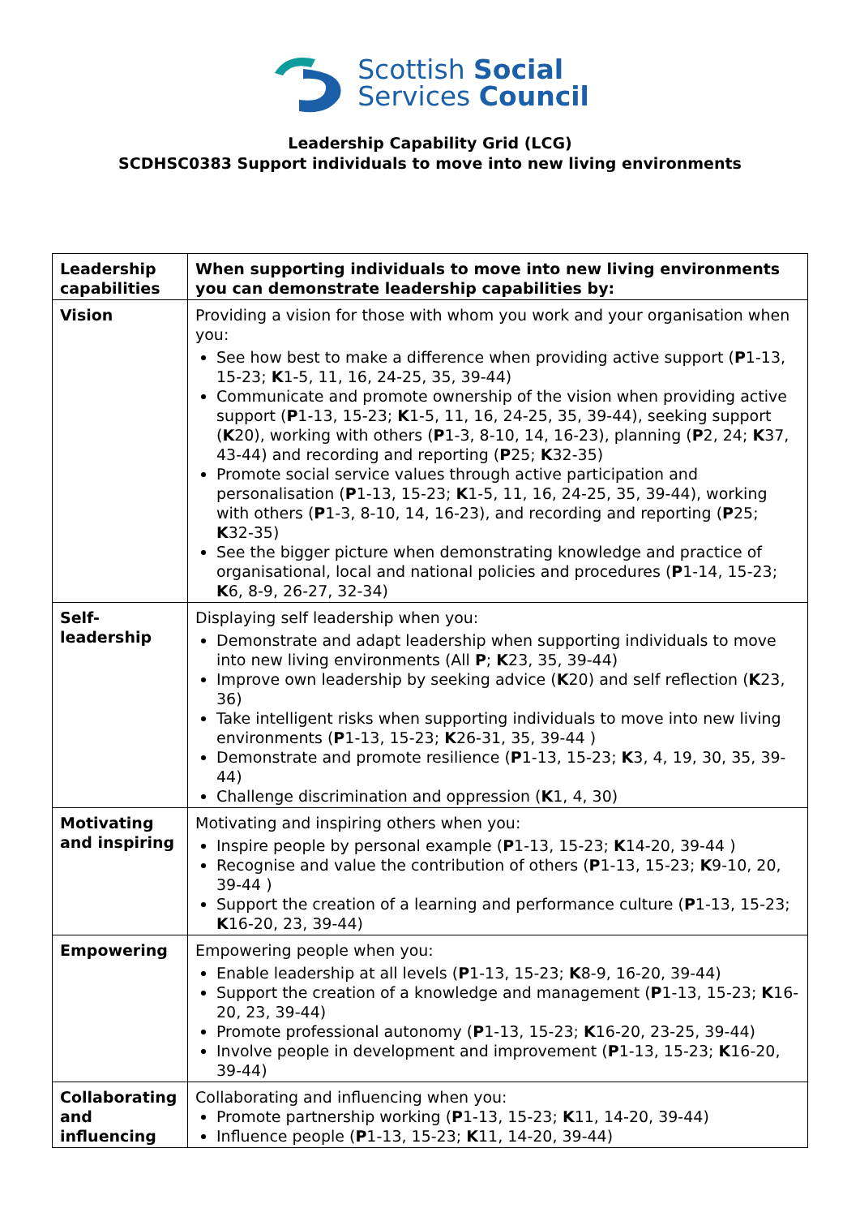Scottish Social
Services Council
Leadership Capability Grid (LCG)
SCDHSC0383 Support individuals to move into new living environments
| Leadership capabilities | When supporting individuals to move into new living environments you can demonstrate leadership capabilities by: |
| --- | --- |
| Vision | Providing a vision for those with whom you work and your organisation when you: See how best to make a difference when providing active support ( P 1-13, 15-23; K 1-5, 11, 16, 24-25, 35, 39-44) Communicate and promote ownership of the vision when providing active support ( P 1-13, 15-23; K 1-5, 11, 16, 24-25, 35, 39-44), seeking support ( K 20), working with others ( P 1-3, 8-10, 14, 16-23), planning ( P 2, 24; K 37, 43-44) and recording and reporting ( P 25; K 32-35) Promote social service values through active participation and personalisation ( P 1-13, 15-23; K 1-5, 11, 16, 24-25, 35, 39-44), working with others ( P 1-3, 8-10, 14, 16-23), and recording and reporting ( P 25; K 32-35) See the bigger picture when demonstrating knowledge and practice of organisational, local and national policies and procedures ( P 1-14, 15-23; K 6, 8-9, 26-27, 32-34) |
| Self-leadership | Displaying self leadership when you: Demonstrate and adapt leadership when supporting individuals to move into new living environments (All P ; K 23, 35, 39-44) Improve own leadership by seeking advice ( K 20) and self reflection ( K 23, 36) Take intelligent risks when supporting individuals to move into new living environments ( P 1-13, 15-23; K 26-31, 35, 39-44 ) Demonstrate and promote resilience ( P 1-13, 15-23; K 3, 4, 19, 30, 35, 39-44) Challenge discrimination and oppression ( K 1, 4, 30) |
| Motivating and inspiring | Motivating and inspiring others when you: Inspire people by personal example ( P 1-13, 15-23; K 14-20, 39-44 ) Recognise and value the contribution of others ( P 1-13, 15-23; K 9-10, 20, 39-44 ) Support the creation of a learning and performance culture ( P 1-13, 15-23; K 16-20, 23, 39-44) |
| Empowering | Empowering people when you: Enable leadership at all levels ( P 1-13, 15-23; K 8-9, 16-20, 39-44) Support the creation of a knowledge and management ( P 1-13, 15-23; K 16-20, 23, 39-44) Promote professional autonomy ( P 1-13, 15-23; K 16-20, 23-25, 39-44) Involve people in development and improvement ( P 1-13, 15-23; K 16-20, 39-44) |
| Collaborating and influencing | Collaborating and influencing when you: Promote partnership working ( P 1-13, 15-23; K 11, 14-20, 39-44) Influence people ( P 1-13, 15-23; K 11, 14-20, 39-44) |